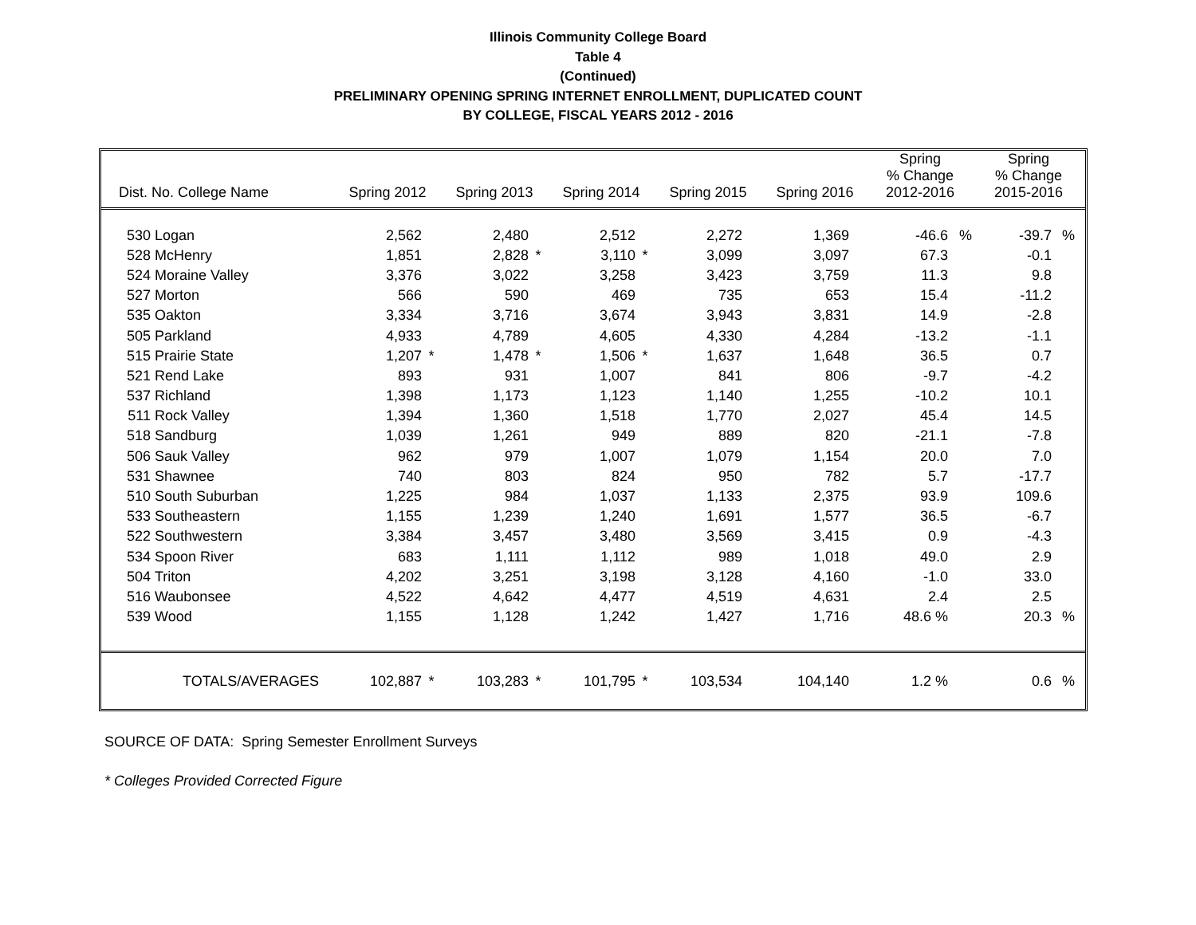Illinois Community College Board
Table 4
(Continued)
PRELIMINARY OPENING SPRING INTERNET ENROLLMENT, DUPLICATED COUNT
BY COLLEGE, FISCAL YEARS 2012 - 2016
| Dist. No. College Name | | Spring 2012 | | Spring 2013 | | Spring 2014 | | Spring 2015 | | Spring 2016 | | Spring % Change 2012-2016 | | Spring % Change 2015-2016 | |
| --- | --- | --- | --- | --- | --- | --- | --- | --- | --- | --- | --- | --- | --- | --- | --- |
| 530 | Logan | 2,562 | | 2,480 | | 2,512 | | 2,272 | | 1,369 | | -46.6 | % | -39.7 | % |
| 528 | McHenry | 1,851 | | 2,828 | * | 3,110 | * | 3,099 | | 3,097 | | 67.3 | | -0.1 | |
| 524 | Moraine Valley | 3,376 | | 3,022 | | 3,258 | | 3,423 | | 3,759 | | 11.3 | | 9.8 | |
| 527 | Morton | 566 | | 590 | | 469 | | 735 | | 653 | | 15.4 | | -11.2 | |
| 535 | Oakton | 3,334 | | 3,716 | | 3,674 | | 3,943 | | 3,831 | | 14.9 | | -2.8 | |
| 505 | Parkland | 4,933 | | 4,789 | | 4,605 | | 4,330 | | 4,284 | | -13.2 | | -1.1 | |
| 515 | Prairie State | 1,207 | * | 1,478 | * | 1,506 | * | 1,637 | | 1,648 | | 36.5 | | 0.7 | |
| 521 | Rend Lake | 893 | | 931 | | 1,007 | | 841 | | 806 | | -9.7 | | -4.2 | |
| 537 | Richland | 1,398 | | 1,173 | | 1,123 | | 1,140 | | 1,255 | | -10.2 | | 10.1 | |
| 511 | Rock Valley | 1,394 | | 1,360 | | 1,518 | | 1,770 | | 2,027 | | 45.4 | | 14.5 | |
| 518 | Sandburg | 1,039 | | 1,261 | | 949 | | 889 | | 820 | | -21.1 | | -7.8 | |
| 506 | Sauk Valley | 962 | | 979 | | 1,007 | | 1,079 | | 1,154 | | 20.0 | | 7.0 | |
| 531 | Shawnee | 740 | | 803 | | 824 | | 950 | | 782 | | 5.7 | | -17.7 | |
| 510 | South Suburban | 1,225 | | 984 | | 1,037 | | 1,133 | | 2,375 | | 93.9 | | 109.6 | |
| 533 | Southeastern | 1,155 | | 1,239 | | 1,240 | | 1,691 | | 1,577 | | 36.5 | | -6.7 | |
| 522 | Southwestern | 3,384 | | 3,457 | | 3,480 | | 3,569 | | 3,415 | | 0.9 | | -4.3 | |
| 534 | Spoon River | 683 | | 1,111 | | 1,112 | | 989 | | 1,018 | | 49.0 | | 2.9 | |
| 504 | Triton | 4,202 | | 3,251 | | 3,198 | | 3,128 | | 4,160 | | -1.0 | | 33.0 | |
| 516 | Waubonsee | 4,522 | | 4,642 | | 4,477 | | 4,519 | | 4,631 | | 2.4 | | 2.5 | |
| 539 | Wood | 1,155 | | 1,128 | | 1,242 | | 1,427 | | 1,716 | | 48.6 % | | 20.3 | % |
| | TOTALS/AVERAGES | 102,887 | * | 103,283 | * | 101,795 | * | 103,534 | | 104,140 | | 1.2 % | | 0.6 | % |
SOURCE OF DATA: Spring Semester Enrollment Surveys
* Colleges Provided Corrected Figure